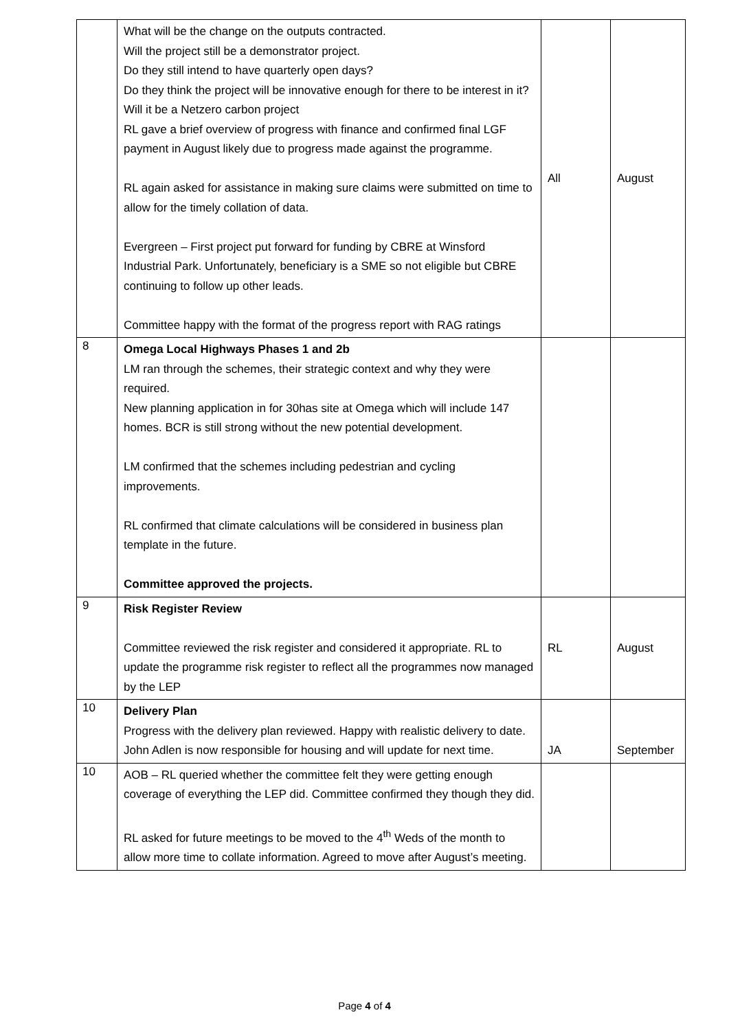| | What will be the change on the outputs contracted. Will the project still be a demonstrator project. Do they still intend to have quarterly open days? Do they think the project will be innovative enough for there to be interest in it? Will it be a Netzero carbon project RL gave a brief overview of progress with finance and confirmed final LGF payment in August likely due to progress made against the programme. RL again asked for assistance in making sure claims were submitted on time to allow for the timely collation of data. Evergreen – First project put forward for funding by CBRE at Winsford Industrial Park. Unfortunately, beneficiary is a SME so not eligible but CBRE continuing to follow up other leads. Committee happy with the format of the progress report with RAG ratings | All | August |
| 8 | Omega Local Highways Phases 1 and 2b LM ran through the schemes, their strategic context and why they were required. New planning application in for 30has site at Omega which will include 147 homes. BCR is still strong without the new potential development. LM confirmed that the schemes including pedestrian and cycling improvements. RL confirmed that climate calculations will be considered in business plan template in the future. Committee approved the projects. | | |
| 9 | Risk Register Review Committee reviewed the risk register and considered it appropriate. RL to update the programme risk register to reflect all the programmes now managed by the LEP | RL | August |
| 10 | Delivery Plan Progress with the delivery plan reviewed. Happy with realistic delivery to date. John Adlen is now responsible for housing and will update for next time. | JA | September |
| 10 | AOB – RL queried whether the committee felt they were getting enough coverage of everything the LEP did. Committee confirmed they though they did. RL asked for future meetings to be moved to the 4<sup>th</sup> Weds of the month to allow more time to collate information. Agreed to move after August’s meeting. | | |
Page 4 of 4